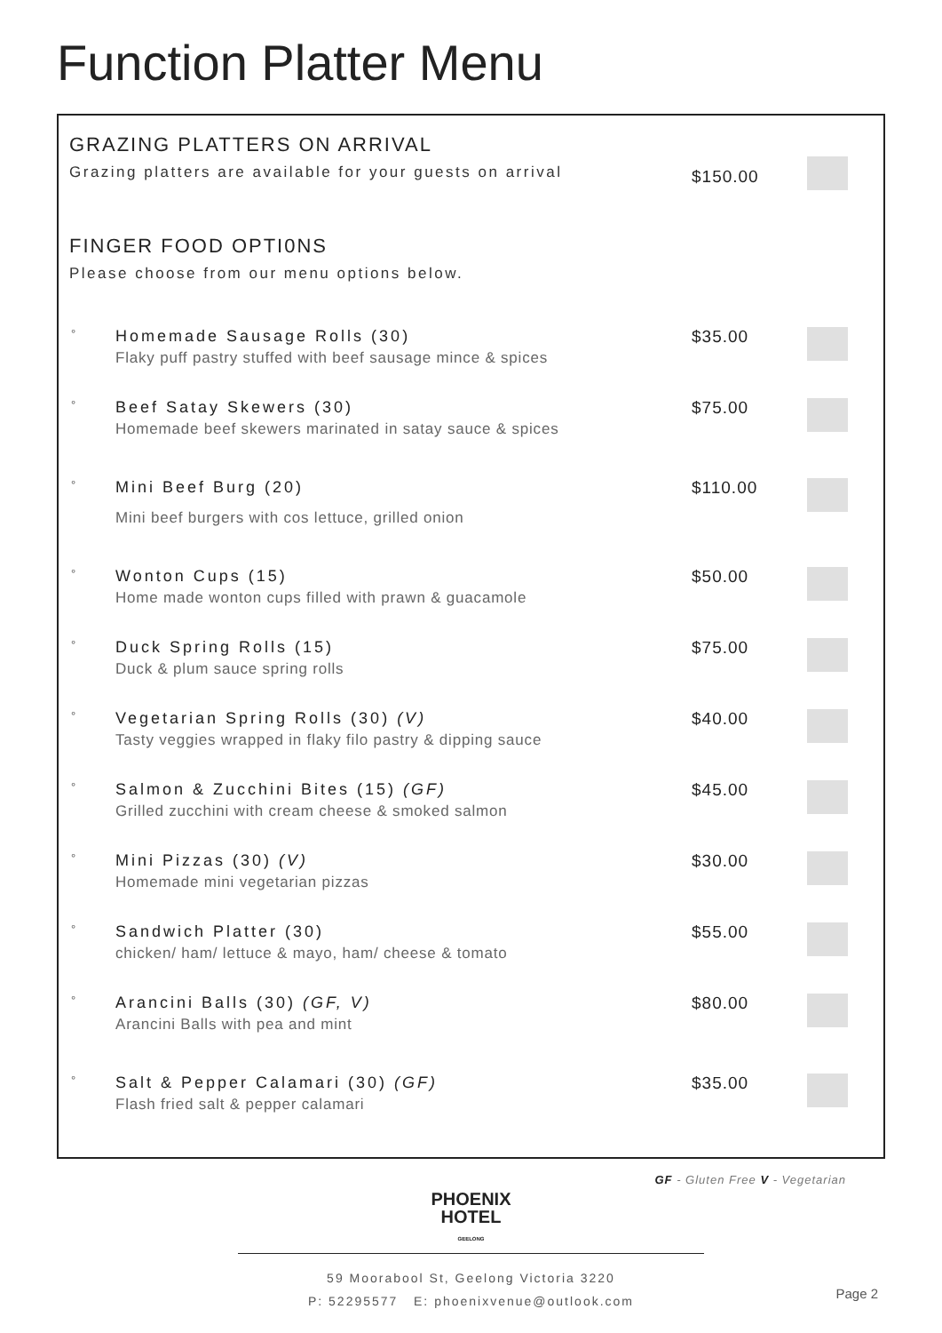Function Platter Menu
GRAZING PLATTERS ON ARRIVAL
Grazing platters are available for your guests on arrival
$150.00
FINGER FOOD OPTI0NS
Please choose from our menu options below.
°
Homemade Sausage Rolls (30)
Flaky puff pastry stuffed with beef sausage mince & spices
$35.00
°
Beef Satay Skewers (30)
Homemade beef skewers marinated in satay sauce & spices
$75.00
°
Mini Beef Burg (20)
Mini beef burgers with cos lettuce, grilled onion
$110.00
°
Wonton Cups (15)
Home made wonton cups filled with prawn & guacamole
$50.00
°
Duck Spring Rolls (15)
Duck & plum sauce spring rolls
$75.00
°
Vegetarian Spring Rolls (30) (V)
Tasty veggies wrapped in flaky filo pastry & dipping sauce
$40.00
°
Salmon & Zucchini Bites (15) (GF)
Grilled zucchini with cream cheese & smoked salmon
$45.00
°
Mini Pizzas (30) (V)
Homemade mini vegetarian pizzas
$30.00
°
Sandwich Platter (30)
chicken/ ham/ lettuce & mayo, ham/ cheese & tomato
$55.00
°
Arancini Balls (30) (GF, V)
Arancini Balls with pea and mint
$80.00
°
Salt & Pepper Calamari (30) (GF)
Flash fried salt & pepper calamari
$35.00
GF - Gluten Free V - Vegetarian
PHOENIX
HOTEL
GEELONG
59 Moorabool St, Geelong Victoria 3220
P: 52295577 E: phoenixvenue@outlook.com
Page 2